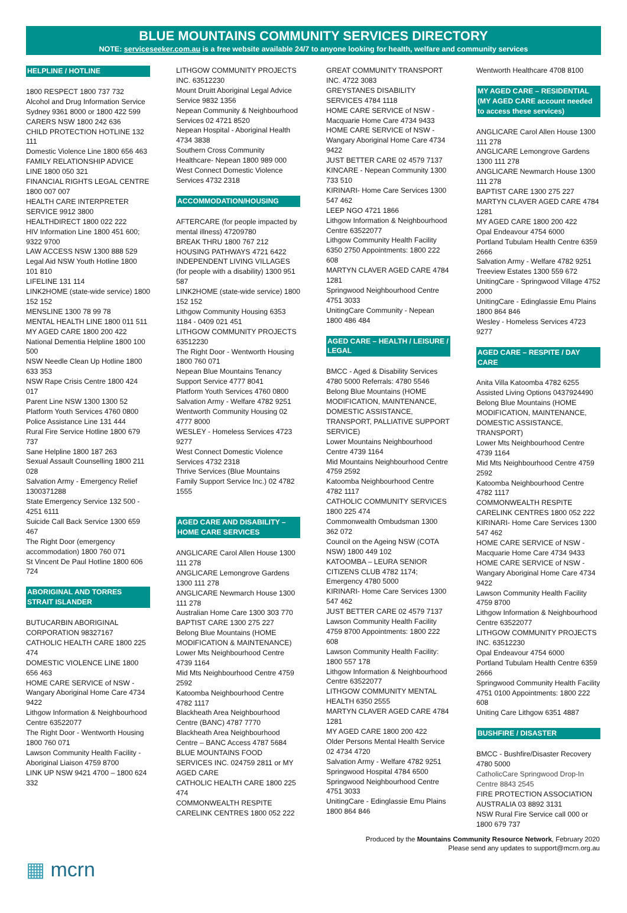BLUE MOUNTAINS COMMUNITY SERVICES DIRECTORY
NOTE: serviceseeker.com.au is a free website available 24/7 to anyone looking for health, welfare and community services
HELPLINE / HOTLINE
1800 RESPECT 1800 737 732
Alcohol and Drug Information Service Sydney 9361 8000 or 1800 422 599
CARERS NSW 1800 242 636
CHILD PROTECTION HOTLINE 132 111
Domestic Violence Line 1800 656 463
FAMILY RELATIONSHIP ADVICE LINE 1800 050 321
FINANCIAL RIGHTS LEGAL CENTRE 1800 007 007
HEALTH CARE INTERPRETER SERVICE 9912 3800
HEALTHDIRECT 1800 022 222
HIV Information Line 1800 451 600; 9322 9700
LAW ACCESS NSW 1300 888 529
Legal Aid NSW Youth Hotline 1800 101 810
LIFELINE 131 114
LINK2HOME (state-wide service) 1800 152 152
MENSLINE 1300 78 99 78
MENTAL HEALTH LINE 1800 011 511
MY AGED CARE 1800 200 422
National Dementia Helpline 1800 100 500
NSW Needle Clean Up Hotline 1800 633 353
NSW Rape Crisis Centre 1800 424 017
Parent Line NSW 1300 1300 52
Platform Youth Services 4760 0800
Police Assistance Line 131 444
Rural Fire Service Hotline 1800 679 737
Sane Helpline 1800 187 263
Sexual Assault Counselling 1800 211 028
Salvation Army - Emergency Relief 1300371288
State Emergency Service 132 500 - 4251 6111
Suicide Call Back Service 1300 659 467
The Right Door (emergency accommodation) 1800 760 071
St Vincent De Paul Hotline 1800 606 724
ABORIGINAL AND TORRES STRAIT ISLANDER
BUTUCARBIN ABORIGINAL CORPORATION 98327167
CATHOLIC HEALTH CARE 1800 225 474
DOMESTIC VIOLENCE LINE 1800 656 463
HOME CARE SERVICE of NSW - Wangary Aboriginal Home Care 4734 9422
Lithgow Information & Neighbourhood Centre 63522077
The Right Door - Wentworth Housing 1800 760 071
Lawson Community Health Facility - Aboriginal Liaison 4759 8700
LINK UP NSW 9421 4700 – 1800 624 332
LITHGOW COMMUNITY PROJECTS INC. 63512230
Mount Druitt Aboriginal Legal Advice Service 9832 1356
Nepean Community & Neighbourhood Services 02 4721 8520
Nepean Hospital - Aboriginal Health 4734 3838
Southern Cross Community Healthcare- Nepean 1800 989 000
West Connect Domestic Violence Services 4732 2318
ACCOMMODATION/HOUSING
AFTERCARE (for people impacted by mental illness) 47209780
BREAK THRU 1800 767 212
HOUSING PATHWAYS 4721 6422
INDEPENDENT LIVING VILLAGES (for people with a disability) 1300 951 587
LINK2HOME (state-wide service) 1800 152 152
Lithgow Community Housing 6353 1184 - 0409 021 451
LITHGOW COMMUNITY PROJECTS 63512230
The Right Door - Wentworth Housing 1800 760 071
Nepean Blue Mountains Tenancy Support Service 4777 8041
Platform Youth Services 4760 0800
Salvation Army - Welfare 4782 9251
Wentworth Community Housing 02 4777 8000
WESLEY - Homeless Services 4723 9277
West Connect Domestic Violence Services 4732 2318
Thrive Services (Blue Mountains Family Support Service Inc.) 02 4782 1555
AGED CARE AND DISABILITY – HOME CARE SERVICES
ANGLICARE Carol Allen House 1300 111 278
ANGLICARE Lemongrove Gardens 1300 111 278
ANGLICARE Newmarch House 1300 111 278
Australian Home Care 1300 303 770
BAPTIST CARE 1300 275 227
Belong Blue Mountains (HOME MODIFICATION & MAINTENANCE)
Lower Mts Neighbourhood Centre 4739 1164
Mid Mts Neighbourhood Centre 4759 2592
Katoomba Neighbourhood Centre 4782 1117
Blackheath Area Neighbourhood Centre (BANC) 4787 7770
Blackheath Area Neighbourhood Centre – BANC Access 4787 5684
BLUE MOUNTAINS FOOD SERVICES INC. 024759 2811 or MY AGED CARE
CATHOLIC HEALTH CARE 1800 225 474
COMMONWEALTH RESPITE CARELINK CENTRES 1800 052 222
GREAT COMMUNITY TRANSPORT INC. 4722 3083
GREYSTANES DISABILITY SERVICES 4784 1118
HOME CARE SERVICE of NSW - Macquarie Home Care 4734 9433
HOME CARE SERVICE of NSW - Wangary Aboriginal Home Care 4734 9422
JUST BETTER CARE 02 4579 7137
KINCARE - Nepean Community 1300 733 510
KIRINARI- Home Care Services 1300 547 462
LEEP NGO 4721 1866
Lithgow Information & Neighbourhood Centre 63522077
Lithgow Community Health Facility 6350 2750 Appointments: 1800 222 608
MARTYN CLAVER AGED CARE 4784 1281
Springwood Neighbourhood Centre 4751 3033
UnitingCare Community - Nepean 1800 486 484
AGED CARE – HEALTH / LEISURE / LEGAL
BMCC - Aged & Disability Services 4780 5000 Referrals: 4780 5546
Belong Blue Mountains (HOME MODIFICATION, MAINTENANCE, DOMESTIC ASSISTANCE, TRANSPORT, PALLIATIVE SUPPORT SERVICE)
Lower Mountains Neighbourhood Centre 4739 1164
Mid Mountains Neighbourhood Centre 4759 2592
Katoomba Neighbourhood Centre 4782 1117
CATHOLIC COMMUNITY SERVICES 1800 225 474
Commonwealth Ombudsman 1300 362 072
Council on the Ageing NSW (COTA NSW) 1800 449 102
KATOOMBA – LEURA SENIOR CITIZENS CLUB 4782 1174; Emergency 4780 5000
KIRINARI- Home Care Services 1300 547 462
JUST BETTER CARE 02 4579 7137
Lawson Community Health Facility 4759 8700 Appointments: 1800 222 608
Lawson Community Health Facility: 1800 557 178
Lithgow Information & Neighbourhood Centre 63522077
LITHGOW COMMUNITY MENTAL HEALTH 6350 2555
MARTYN CLAVER AGED CARE 4784 1281
MY AGED CARE 1800 200 422
Older Persons Mental Health Service 02 4734 4720
Salvation Army - Welfare 4782 9251
Springwood Hospital 4784 6500
Springwood Neighbourhood Centre 4751 3033
UnitingCare - Edinglassie Emu Plains 1800 864 846
Wentworth Healthcare 4708 8100
MY AGED CARE – RESIDENTIAL (MY AGED CARE account needed to access these services)
ANGLICARE Carol Allen House 1300 111 278
ANGLICARE Lemongrove Gardens 1300 111 278
ANGLICARE Newmarch House 1300 111 278
BAPTIST CARE 1300 275 227
MARTYN CLAVER AGED CARE 4784 1281
MY AGED CARE 1800 200 422
Opal Endeavour 4754 6000
Portland Tubulam Health Centre 6359 2666
Salvation Army - Welfare 4782 9251
Treeview Estates 1300 559 672
UnitingCare - Springwood Village 4752 2000
UnitingCare - Edinglassie Emu Plains 1800 864 846
Wesley - Homeless Services 4723 9277
AGED CARE – RESPITE / DAY CARE
Anita Villa Katoomba 4782 6255
Assisted Living Options 0437924490
Belong Blue Mountains (HOME MODIFICATION, MAINTENANCE, DOMESTIC ASSISTANCE, TRANSPORT)
Lower Mts Neighbourhood Centre 4739 1164
Mid Mts Neighbourhood Centre 4759 2592
Katoomba Neighbourhood Centre 4782 1117
COMMONWEALTH RESPITE CARELINK CENTRES 1800 052 222
KIRINARI- Home Care Services 1300 547 462
HOME CARE SERVICE of NSW - Macquarie Home Care 4734 9433
HOME CARE SERVICE of NSW - Wangary Aboriginal Home Care 4734 9422
Lawson Community Health Facility 4759 8700
Lithgow Information & Neighbourhood Centre 63522077
LITHGOW COMMUNITY PROJECTS INC. 63512230
Opal Endeavour 4754 6000
Portland Tubulam Health Centre 6359 2666
Springwood Community Health Facility 4751 0100 Appointments: 1800 222 608
Uniting Care Lithgow 6351 4887
BUSHFIRE / DISASTER
BMCC - Bushfire/Disaster Recovery 4780 5000
CatholicCare Springwood Drop-In Centre 8843 2545
FIRE PROTECTION ASSOCIATION AUSTRALIA 03 8892 3131
NSW Rural Fire Service call 000 or 1800 679 737
Produced by the Mountains Community Resource Network, February 2020
Please send any updates to support@mcrn.org.au
▦ mcrn